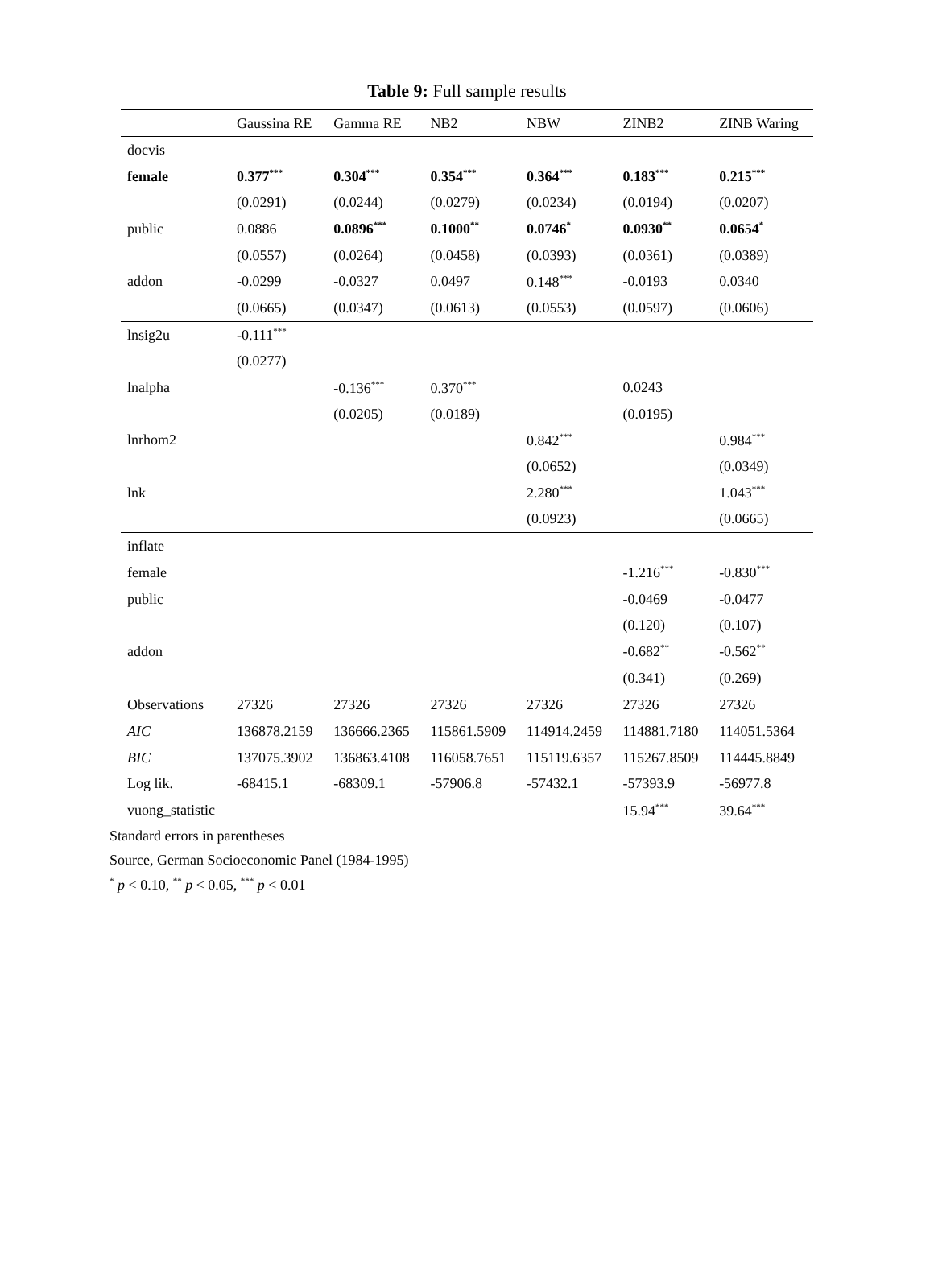Table 9: Full sample results
| | Gaussina RE | Gamma RE | NB2 | NBW | ZINB2 | ZINB Waring |
| --- | --- | --- | --- | --- | --- | --- |
| docvis | | | | | | |
| female | 0.377<sup>***</sup> | 0.304<sup>***</sup> | 0.354<sup>***</sup> | 0.364<sup>***</sup> | 0.183<sup>***</sup> | 0.215<sup>***</sup> |
| | (0.0291) | (0.0244) | (0.0279) | (0.0234) | (0.0194) | (0.0207) |
| public | 0.0886 | 0.0896<sup>***</sup> | 0.1000<sup>**</sup> | 0.0746<sup>*</sup> | 0.0930<sup>**</sup> | 0.0654<sup>*</sup> |
| | (0.0557) | (0.0264) | (0.0458) | (0.0393) | (0.0361) | (0.0389) |
| addon | -0.0299 | -0.0327 | 0.0497 | 0.148<sup>***</sup> | -0.0193 | 0.0340 |
| | (0.0665) | (0.0347) | (0.0613) | (0.0553) | (0.0597) | (0.0606) |
| lnsig2u | -0.111<sup>***</sup> | | | | | |
| | (0.0277) | | | | | |
| lnalpha | | -0.136<sup>***</sup> | 0.370<sup>***</sup> | | 0.0243 | |
| | | (0.0205) | (0.0189) | | (0.0195) | |
| lnrhom2 | | | | 0.842<sup>***</sup> | | 0.984<sup>***</sup> |
| | | | | (0.0652) | | (0.0349) |
| lnk | | | | 2.280<sup>***</sup> | | 1.043<sup>***</sup> |
| | | | | (0.0923) | | (0.0665) |
| inflate | | | | | | |
| female | | | | | -1.216<sup>***</sup> | -0.830<sup>***</sup> |
| public | | | | | -0.0469 | -0.0477 |
| | | | | | (0.120) | (0.107) |
| addon | | | | | -0.682<sup>**</sup> | -0.562<sup>**</sup> |
| | | | | | (0.341) | (0.269) |
| Observations | 27326 | 27326 | 27326 | 27326 | 27326 | 27326 |
| AIC | 136878.2159 | 136666.2365 | 115861.5909 | 114914.2459 | 114881.7180 | 114051.5364 |
| BIC | 137075.3902 | 136863.4108 | 116058.7651 | 115119.6357 | 115267.8509 | 114445.8849 |
| Log lik. | -68415.1 | -68309.1 | -57906.8 | -57432.1 | -57393.9 | -56977.8 |
| vuong_statistic | | | | | 15.94<sup>***</sup> | 39.64<sup>***</sup> |
Standard errors in parentheses
Source, German Socioeconomic Panel (1984-1995)
<sup>*</sup> p < 0.10, <sup>**</sup> p < 0.05, <sup>***</sup> p < 0.01